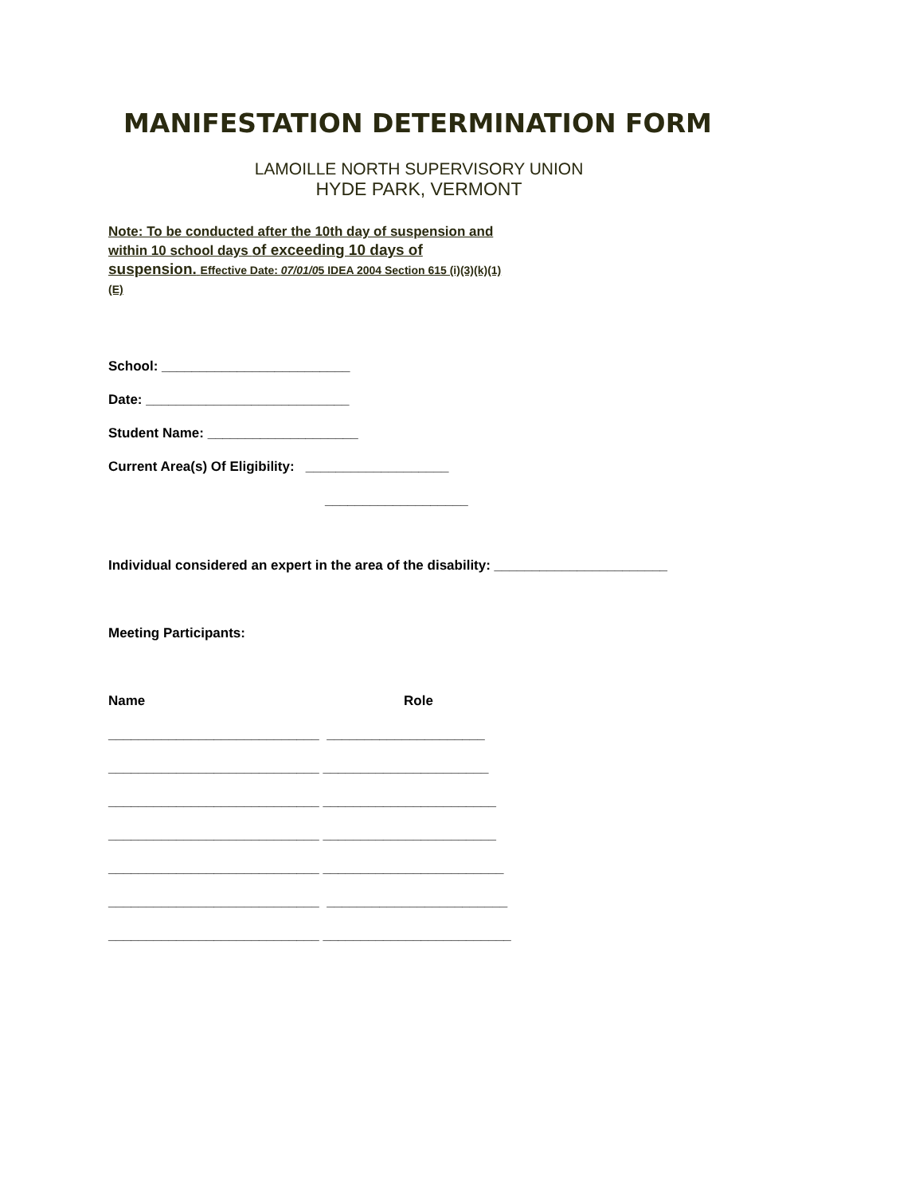MANIFESTATION DETERMINATION FORM
LAMOILLE NORTH SUPERVISORY UNION
HYDE PARK, VERMONT
Note: To be conducted after the 10th day of suspension and within 10 school days of exceeding 10 days of suspension. Effective Date: 07/01/05 IDEA 2004 Section 615 (i)(3)(k)(1)(E)
School: _________________________
Date: ___________________________
Student Name: ____________________
Current Area(s) Of Eligibility: ___________________
___________________
Individual considered an expert in the area of the disability: _______________________
Meeting Participants:
Name Role
____________________________ _____________________
____________________________ ______________________
____________________________ _______________________
____________________________ _______________________
____________________________ ________________________
____________________________ ________________________
____________________________ _________________________